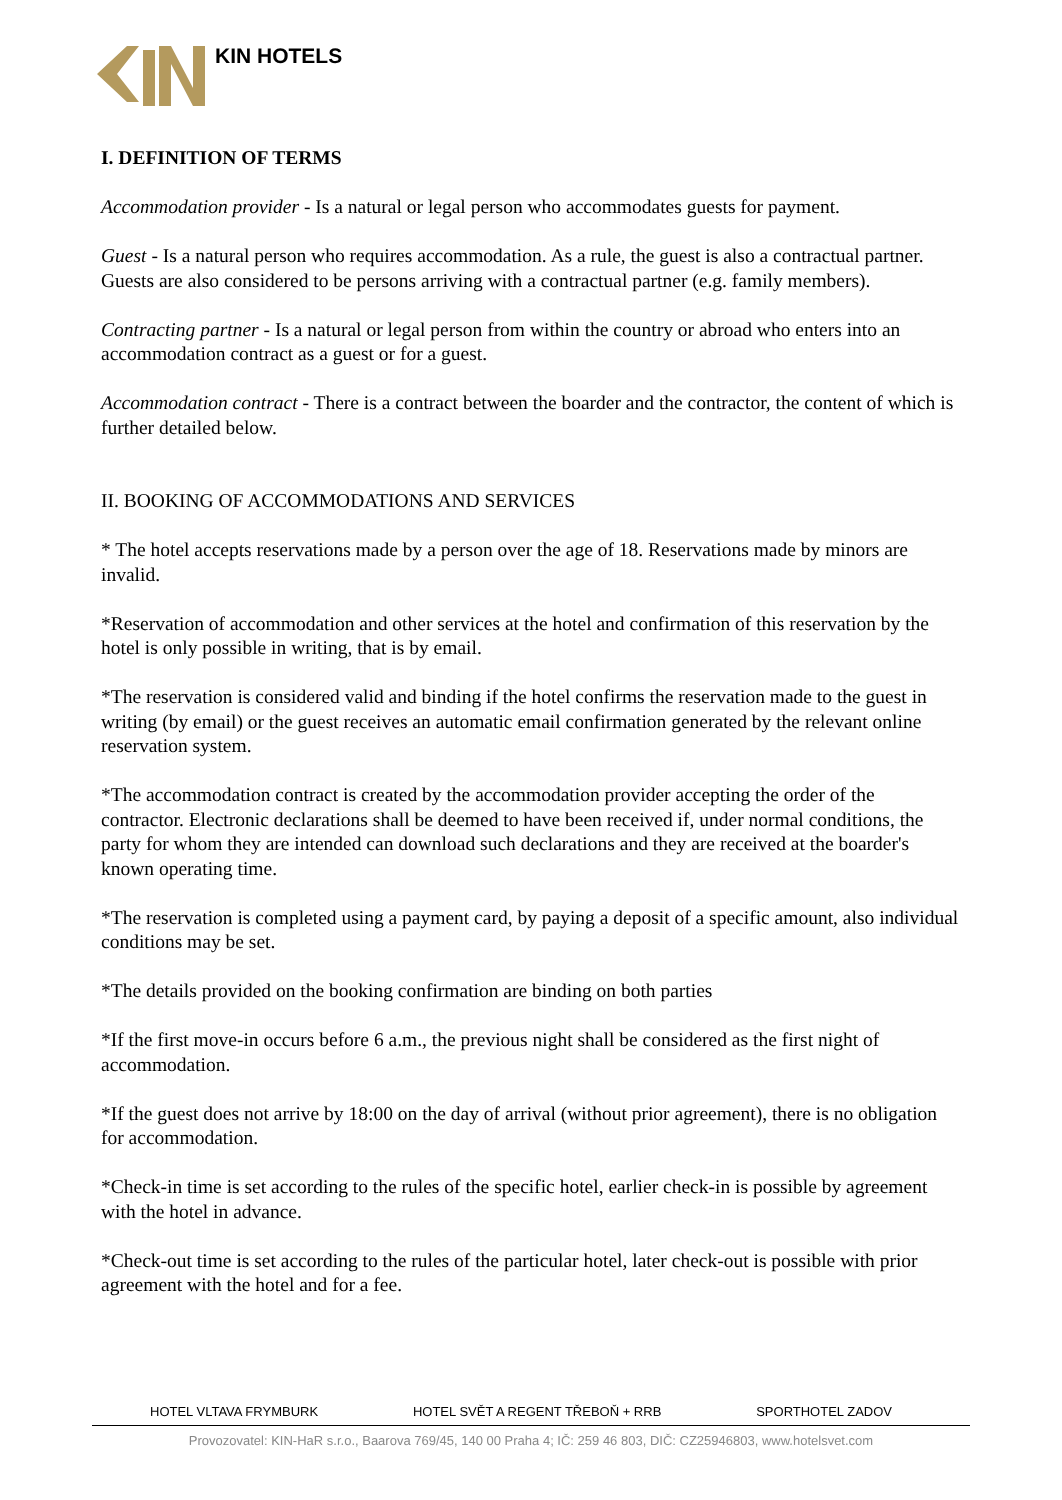KIN HOTELS
I. DEFINITION OF TERMS
Accommodation provider - Is a natural or legal person who accommodates guests for payment.
Guest - Is a natural person who requires accommodation. As a rule, the guest is also a contractual partner. Guests are also considered to be persons arriving with a contractual partner (e.g. family members).
Contracting partner - Is a natural or legal person from within the country or abroad who enters into an accommodation contract as a guest or for a guest.
Accommodation contract - There is a contract between the boarder and the contractor, the content of which is further detailed below.
II. BOOKING OF ACCOMMODATIONS AND SERVICES
* The hotel accepts reservations made by a person over the age of 18. Reservations made by minors are invalid.
*Reservation of accommodation and other services at the hotel and confirmation of this reservation by the hotel is only possible in writing, that is by email.
*The reservation is considered valid and binding if the hotel confirms the reservation made to the guest in writing (by email) or the guest receives an automatic email confirmation generated by the relevant online reservation system.
*The accommodation contract is created by the accommodation provider accepting the order of the contractor. Electronic declarations shall be deemed to have been received if, under normal conditions, the party for whom they are intended can download such declarations and they are received at the boarder's known operating time.
*The reservation is completed using a payment card, by paying a deposit of a specific amount, also individual conditions may be set.
*The details provided on the booking confirmation are binding on both parties
*If the first move-in occurs before 6 a.m., the previous night shall be considered as the first night of accommodation.
*If the guest does not arrive by 18:00 on the day of arrival (without prior agreement), there is no obligation for accommodation.
*Check-in time is set according to the rules of the specific hotel, earlier check-in is possible by agreement with the hotel in advance.
*Check-out time is set according to the rules of the particular hotel, later check-out is possible with prior agreement with the hotel and for a fee.
HOTEL VLTAVA FRYMBURK HOTEL SVĚT A REGENT TŘEBOŇ + RRB SPORTHOTEL ZADOV
Provozovatel: KIN-HaR s.r.o., Baarova 769/45, 140 00 Praha 4; IČ: 259 46 803, DIČ: CZ25946803, www.hotelsvet.com